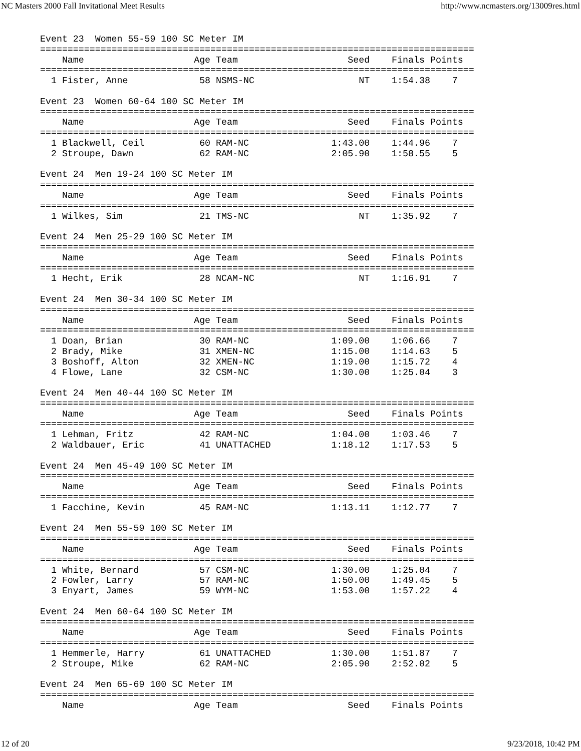NC Masters 2000 Fall Invitational Meet Results http://www.ncmasters.org/13009res.html
Event 23  Women 55-59 100 SC Meter IM
===============================================================================
    Name                    Age Team                    Seed    Finals Points
===============================================================================
  1 Fister, Anne             58 NSMS-NC                   NT    1:54.38    7

Event 23  Women 60-64 100 SC Meter IM
===============================================================================
    Name                    Age Team                    Seed    Finals Points
===============================================================================
  1 Blackwell, Ceil          60 RAM-NC               1:43.00    1:44.96    7
  2 Stroupe, Dawn            62 RAM-NC               2:05.90    1:58.55    5

Event 24  Men 19-24 100 SC Meter IM
===============================================================================
    Name                    Age Team                    Seed    Finals Points
===============================================================================
  1 Wilkes, Sim              21 TMS-NC                    NT    1:35.92    7

Event 24  Men 25-29 100 SC Meter IM
===============================================================================
    Name                    Age Team                    Seed    Finals Points
===============================================================================
  1 Hecht, Erik              28 NCAM-NC                   NT    1:16.91    7

Event 24  Men 30-34 100 SC Meter IM
===============================================================================
    Name                    Age Team                    Seed    Finals Points
===============================================================================
  1 Doan, Brian              30 RAM-NC               1:09.00    1:06.66    7
  2 Brady, Mike              31 XMEN-NC              1:15.00    1:14.63    5
  3 Boshoff, Alton           32 XMEN-NC              1:19.00    1:15.72    4
  4 Flowe, Lane              32 CSM-NC               1:30.00    1:25.04    3

Event 24  Men 40-44 100 SC Meter IM
===============================================================================
    Name                    Age Team                    Seed    Finals Points
===============================================================================
  1 Lehman, Fritz            42 RAM-NC               1:04.00    1:03.46    7
  2 Waldbauer, Eric          41 UNATTACHED           1:18.12    1:17.53    5

Event 24  Men 45-49 100 SC Meter IM
===============================================================================
    Name                    Age Team                    Seed    Finals Points
===============================================================================
  1 Facchine, Kevin          45 RAM-NC               1:13.11    1:12.77    7

Event 24  Men 55-59 100 SC Meter IM
===============================================================================
    Name                    Age Team                    Seed    Finals Points
===============================================================================
  1 White, Bernard           57 CSM-NC               1:30.00    1:25.04    7
  2 Fowler, Larry            57 RAM-NC               1:50.00    1:49.45    5
  3 Enyart, James            59 WYM-NC               1:53.00    1:57.22    4

Event 24  Men 60-64 100 SC Meter IM
===============================================================================
    Name                    Age Team                    Seed    Finals Points
===============================================================================
  1 Hemmerle, Harry          61 UNATTACHED           1:30.00    1:51.87    7
  2 Stroupe, Mike            62 RAM-NC               2:05.90    2:52.02    5

Event 24  Men 65-69 100 SC Meter IM
===============================================================================
    Name                    Age Team                    Seed    Finals Points
12 of 20 9/23/2018, 10:42 PM